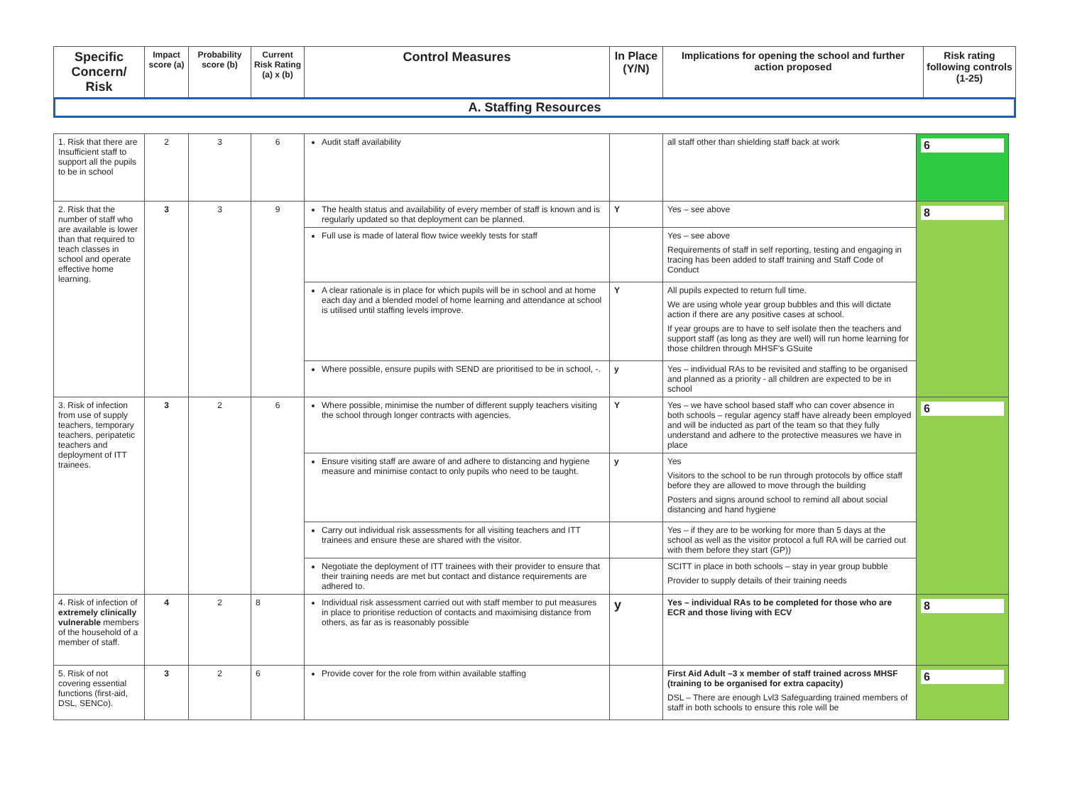| Specific Concern/ Risk | Impact score (a) | Probability score (b) | Current Risk Rating (a) x (b) | Control Measures | In Place (Y/N) | Implications for opening the school and further action proposed | Risk rating following controls (1-25) |
| --- | --- | --- | --- | --- | --- | --- | --- |
| A. Staffing Resources | | | | | | | |
| 1. Risk that there are Insufficient staff to support all the pupils to be in school | 2 | 3 | 6 | Audit staff availability | | all staff other than shielding staff back at work | 6 |
| 2. Risk that the number of staff who are available is lower than that required to teach classes in school and operate effective home learning. | 3 | 3 | 9 | The health status and availability of every member of staff is known and is regularly updated so that deployment can be planned. | Y | Yes – see above | 8 |
| | | | | Full use is made of lateral flow twice weekly tests for staff | | Yes – see above Requirements of staff in self reporting, testing and engaging in tracing has been added to staff training and Staff Code of Conduct | |
| | | | | A clear rationale is in place for which pupils will be in school and at home each day and a blended model of home learning and attendance at school is utilised until staffing levels improve. | Y | All pupils expected to return full time. We are using whole year group bubbles and this will dictate action if there are any positive cases at school. If year groups are to have to self isolate then the teachers and support staff (as long as they are well) will run home learning for those children through MHSF's GSuite | |
| | | | | Where possible, ensure pupils with SEND are prioritised to be in school, -. | y | Yes – individual RAs to be revisited and staffing to be organised and planned as a priority - all children are expected to be in school | |
| 3. Risk of infection from use of supply teachers, temporary teachers, peripatetic teachers and deployment of ITT trainees. | 3 | 2 | 6 | Where possible, minimise the number of different supply teachers visiting the school through longer contracts with agencies. | Y | Yes – we have school based staff who can cover absence in both schools – regular agency staff have already been employed and will be inducted as part of the team so that they fully understand and adhere to the protective measures we have in place | 6 |
| | | | | Ensure visiting staff are aware of and adhere to distancing and hygiene measure and minimise contact to only pupils who need to be taught. | y | Yes Visitors to the school to be run through protocols by office staff before they are allowed to move through the building Posters and signs around school to remind all about social distancing and hand hygiene | |
| | | | | Carry out individual risk assessments for all visiting teachers and ITT trainees and ensure these are shared with the visitor. | | Yes – if they are to be working for more than 5 days at the school as well as the visitor protocol a full RA will be carried out with them before they start (GP)) | |
| | | | | Negotiate the deployment of ITT trainees with their provider to ensure that their training needs are met but contact and distance requirements are adhered to. | | SCITT in place in both schools – stay in year group bubble Provider to supply details of their training needs | |
| 4. Risk of infection of extremely clinically vulnerable members of the household of a member of staff. | 4 | 2 | 8 | Individual risk assessment carried out with staff member to put measures in place to prioritise reduction of contacts and maximising distance from others, as far as is reasonably possible | y | Yes – individual RAs to be completed for those who are ECR and those living with ECV | 8 |
| 5. Risk of not covering essential functions (first-aid, DSL, SENCo). | 3 | 2 | 6 | Provide cover for the role from within available staffing | | First Aid Adult –3 x member of staff trained across MHSF (training to be organised for extra capacity) DSL – There are enough Lvl3 Safeguarding trained members of staff in both schools to ensure this role will be | 6 |